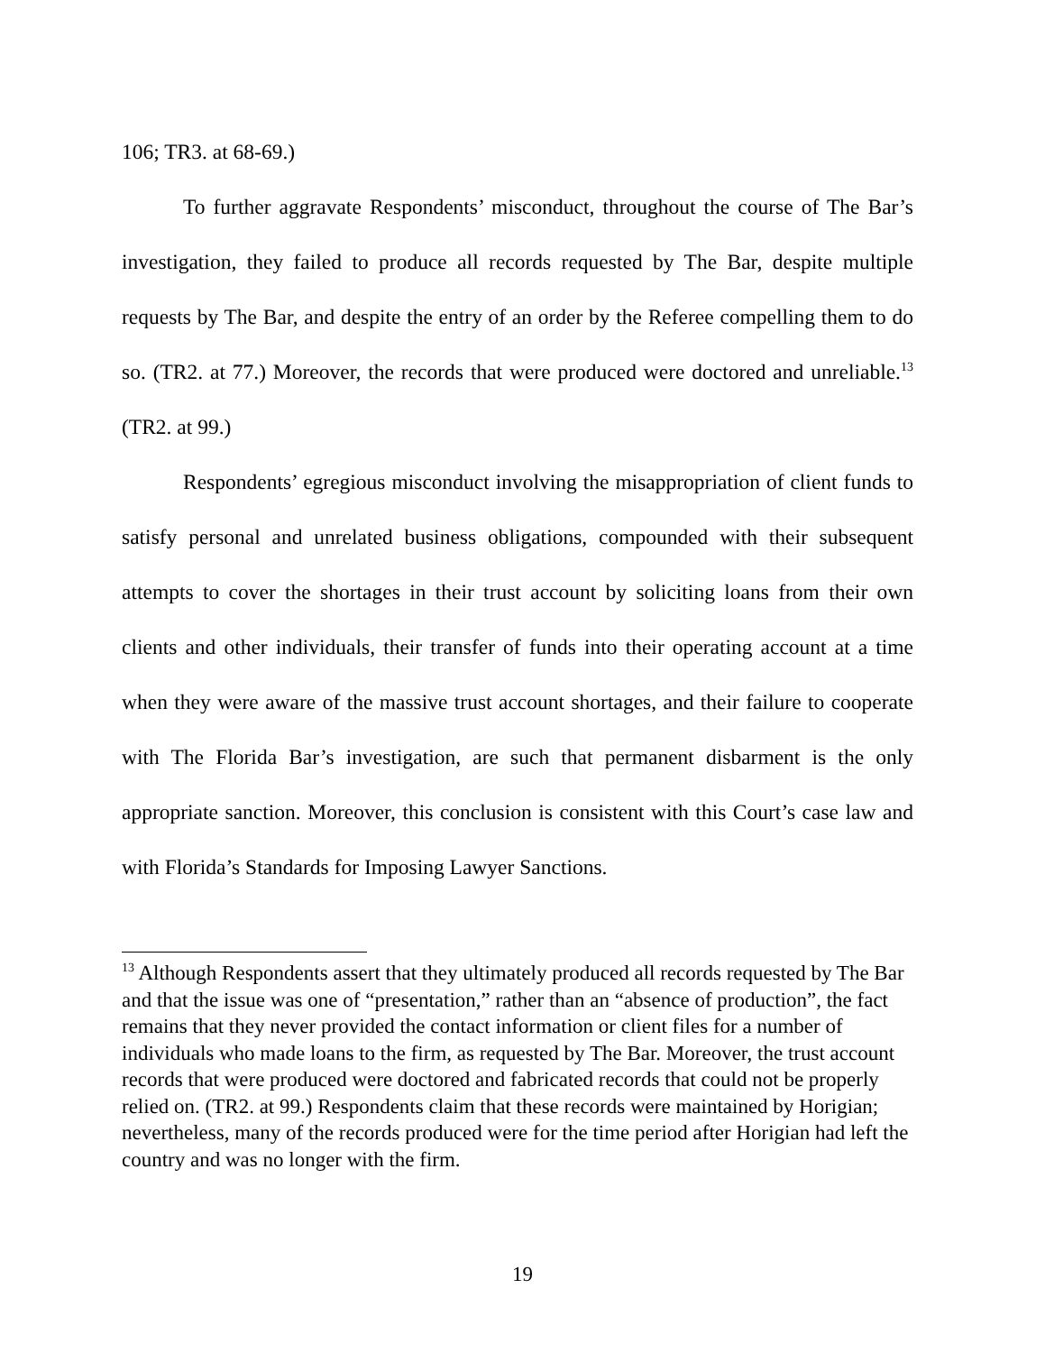106; TR3. at 68-69.)
To further aggravate Respondents’ misconduct, throughout the course of The Bar’s investigation, they failed to produce all records requested by The Bar, despite multiple requests by The Bar, and despite the entry of an order by the Referee compelling them to do so. (TR2. at 77.) Moreover, the records that were produced were doctored and unreliable.<sup>13</sup> (TR2. at 99.)
Respondents’ egregious misconduct involving the misappropriation of client funds to satisfy personal and unrelated business obligations, compounded with their subsequent attempts to cover the shortages in their trust account by soliciting loans from their own clients and other individuals, their transfer of funds into their operating account at a time when they were aware of the massive trust account shortages, and their failure to cooperate with The Florida Bar’s investigation, are such that permanent disbarment is the only appropriate sanction. Moreover, this conclusion is consistent with this Court’s case law and with Florida’s Standards for Imposing Lawyer Sanctions.
<sup>13</sup> Although Respondents assert that they ultimately produced all records requested by The Bar and that the issue was one of “presentation,” rather than an “absence of production”, the fact remains that they never provided the contact information or client files for a number of individuals who made loans to the firm, as requested by The Bar. Moreover, the trust account records that were produced were doctored and fabricated records that could not be properly relied on. (TR2. at 99.) Respondents claim that these records were maintained by Horigian; nevertheless, many of the records produced were for the time period after Horigian had left the country and was no longer with the firm.
19